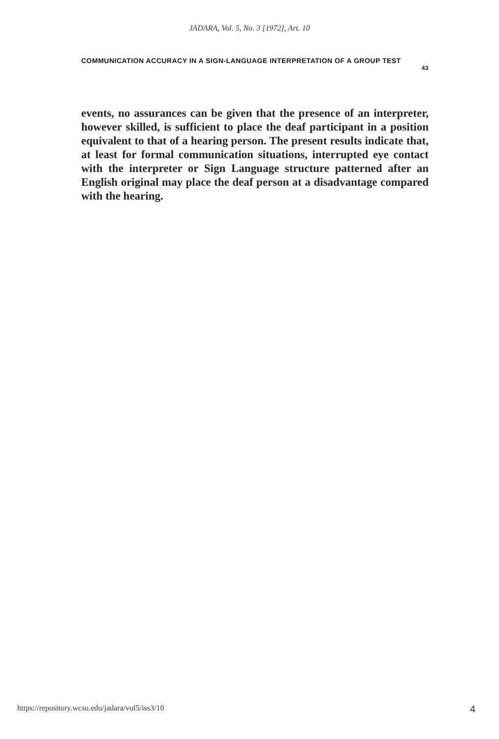JADARA, Vol. 5, No. 3 [1972], Art. 10
COMMUNICATION ACCURACY IN A SIGN-LANGUAGE INTERPRETATION OF A GROUP TEST
43
events, no assurances can be given that the presence of an interpreter, however skilled, is sufficient to place the deaf participant in a position equivalent to that of a hearing person. The present results indicate that, at least for formal communication situations, interrupted eye contact with the interpreter or Sign Language structure patterned after an English original may place the deaf person at a disadvantage compared with the hearing.
https://repository.wcsu.edu/jadara/vol5/iss3/10 4